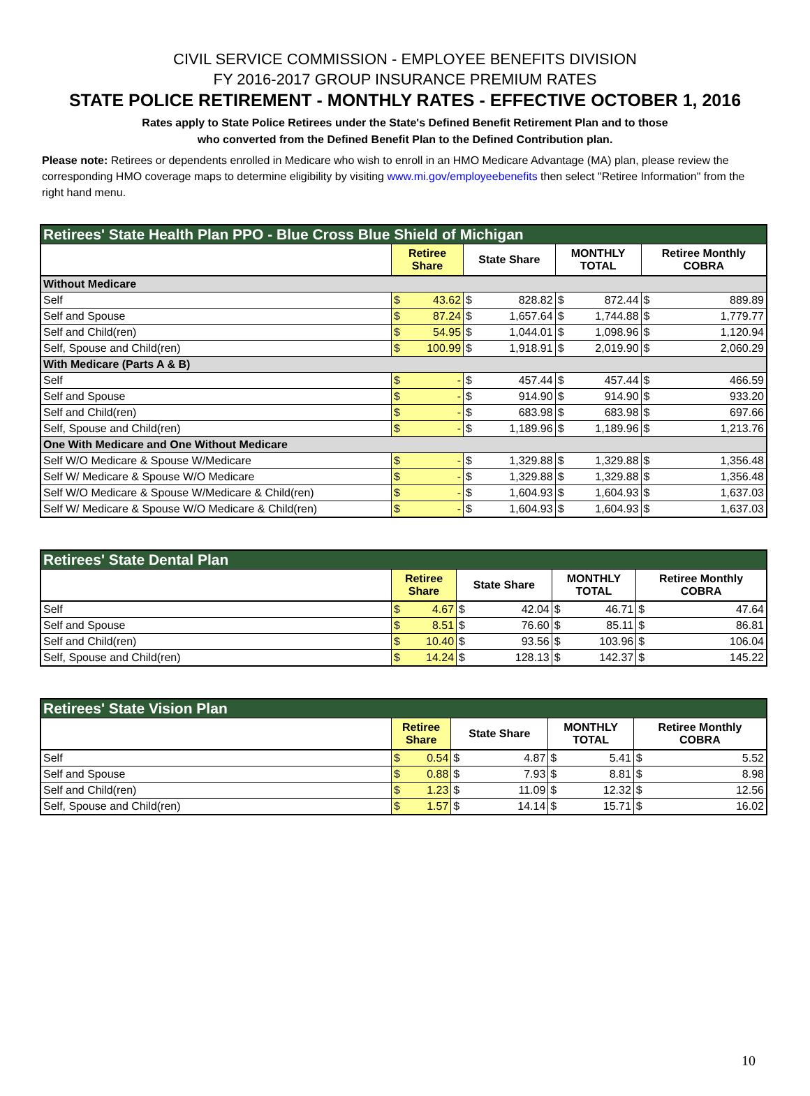CIVIL SERVICE COMMISSION - EMPLOYEE BENEFITS DIVISION
FY 2016-2017 GROUP INSURANCE PREMIUM RATES
STATE POLICE RETIREMENT - MONTHLY RATES - EFFECTIVE OCTOBER 1, 2016
Rates apply to State Police Retirees under the State's Defined Benefit Retirement Plan and to those
who converted from the Defined Benefit Plan to the Defined Contribution plan.
Please note: Retirees or dependents enrolled in Medicare who wish to enroll in an HMO Medicare Advantage (MA) plan, please review the corresponding HMO coverage maps to determine eligibility by visiting www.mi.gov/employeebenefits then select "Retiree Information" from the right hand menu.
| Retirees' State Health Plan PPO - Blue Cross Blue Shield of Michigan | | | | | | | | |
| --- | --- | --- | --- | --- | --- | --- | --- | --- |
| | Retiree Share | | State Share | | MONTHLY TOTAL | | Retiree Monthly COBRA | |
| Without Medicare | | | | | | | | |
| Self | $ | 43.62 | $ | 828.82 | $ | 872.44 | $ | 889.89 |
| Self and Spouse | $ | 87.24 | $ | 1,657.64 | $ | 1,744.88 | $ | 1,779.77 |
| Self and Child(ren) | $ | 54.95 | $ | 1,044.01 | $ | 1,098.96 | $ | 1,120.94 |
| Self, Spouse and Child(ren) | $ | 100.99 | $ | 1,918.91 | $ | 2,019.90 | $ | 2,060.29 |
| With Medicare (Parts A & B) | | | | | | | | |
| Self | $ | - | $ | 457.44 | $ | 457.44 | $ | 466.59 |
| Self and Spouse | $ | - | $ | 914.90 | $ | 914.90 | $ | 933.20 |
| Self and Child(ren) | $ | - | $ | 683.98 | $ | 683.98 | $ | 697.66 |
| Self, Spouse and Child(ren) | $ | - | $ | 1,189.96 | $ | 1,189.96 | $ | 1,213.76 |
| One With Medicare and One Without Medicare | | | | | | | | |
| Self W/O Medicare & Spouse W/Medicare | $ | - | $ | 1,329.88 | $ | 1,329.88 | $ | 1,356.48 |
| Self W/ Medicare & Spouse W/O Medicare | $ | - | $ | 1,329.88 | $ | 1,329.88 | $ | 1,356.48 |
| Self W/O Medicare & Spouse W/Medicare & Child(ren) | $ | - | $ | 1,604.93 | $ | 1,604.93 | $ | 1,637.03 |
| Self W/ Medicare & Spouse W/O Medicare & Child(ren) | $ | - | $ | 1,604.93 | $ | 1,604.93 | $ | 1,637.03 |
| Retirees' State Dental Plan | | | | | | | | |
| --- | --- | --- | --- | --- | --- | --- | --- | --- |
| | Retiree Share | | State Share | | MONTHLY TOTAL | | Retiree Monthly COBRA | |
| Self | $ | 4.67 | $ | 42.04 | $ | 46.71 | $ | 47.64 |
| Self and Spouse | $ | 8.51 | $ | 76.60 | $ | 85.11 | $ | 86.81 |
| Self and Child(ren) | $ | 10.40 | $ | 93.56 | $ | 103.96 | $ | 106.04 |
| Self, Spouse and Child(ren) | $ | 14.24 | $ | 128.13 | $ | 142.37 | $ | 145.22 |
| Retirees' State Vision Plan | | | | | | | | |
| --- | --- | --- | --- | --- | --- | --- | --- | --- |
| | Retiree Share | | State Share | | MONTHLY TOTAL | | Retiree Monthly COBRA | |
| Self | $ | 0.54 | $ | 4.87 | $ | 5.41 | $ | 5.52 |
| Self and Spouse | $ | 0.88 | $ | 7.93 | $ | 8.81 | $ | 8.98 |
| Self and Child(ren) | $ | 1.23 | $ | 11.09 | $ | 12.32 | $ | 12.56 |
| Self, Spouse and Child(ren) | $ | 1.57 | $ | 14.14 | $ | 15.71 | $ | 16.02 |
10